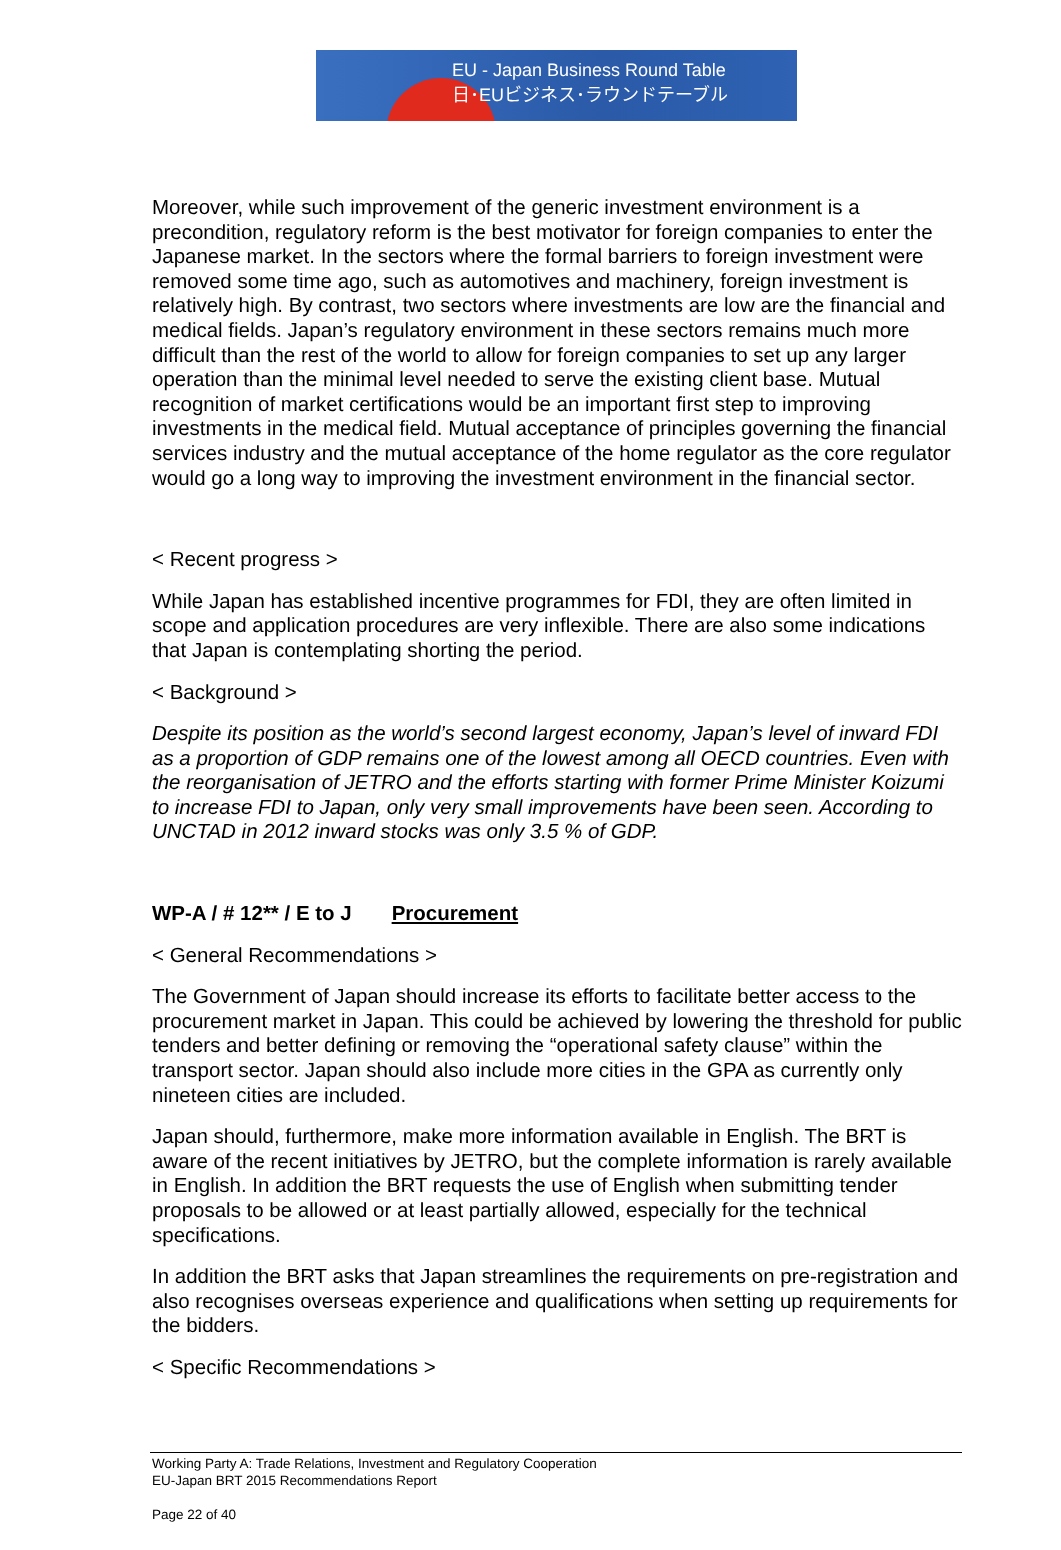EU - Japan Business Round Table
日･EUビジネス･ラウンドテーブル
Moreover, while such improvement of the generic investment environment is a precondition, regulatory reform is the best motivator for foreign companies to enter the Japanese market. In the sectors where the formal barriers to foreign investment were removed some time ago, such as automotives and machinery, foreign investment is relatively high. By contrast, two sectors where investments are low are the financial and medical fields. Japan’s regulatory environment in these sectors remains much more difficult than the rest of the world to allow for foreign companies to set up any larger operation than the minimal level needed to serve the existing client base. Mutual recognition of market certifications would be an important first step to improving investments in the medical field. Mutual acceptance of principles governing the financial services industry and the mutual acceptance of the home regulator as the core regulator would go a long way to improving the investment environment in the financial sector.
< Recent progress >
While Japan has established incentive programmes for FDI, they are often limited in scope and application procedures are very inflexible. There are also some indications that Japan is contemplating shorting the period.
< Background >
Despite its position as the world’s second largest economy, Japan’s level of inward FDI as a proportion of GDP remains one of the lowest among all OECD countries. Even with the reorganisation of JETRO and the efforts starting with former Prime Minister Koizumi to increase FDI to Japan, only very small improvements have been seen. According to UNCTAD in 2012 inward stocks was only 3.5 % of GDP.
WP-A / # 12** / E to J Procurement
< General Recommendations >
The Government of Japan should increase its efforts to facilitate better access to the procurement market in Japan. This could be achieved by lowering the threshold for public tenders and better defining or removing the “operational safety clause” within the transport sector. Japan should also include more cities in the GPA as currently only nineteen cities are included.
Japan should, furthermore, make more information available in English. The BRT is aware of the recent initiatives by JETRO, but the complete information is rarely available in English. In addition the BRT requests the use of English when submitting tender proposals to be allowed or at least partially allowed, especially for the technical specifications.
In addition the BRT asks that Japan streamlines the requirements on pre-registration and also recognises overseas experience and qualifications when setting up requirements for the bidders.
< Specific Recommendations >
Working Party A: Trade Relations, Investment and Regulatory Cooperation
EU-Japan BRT 2015 Recommendations Report
Page 22 of 40